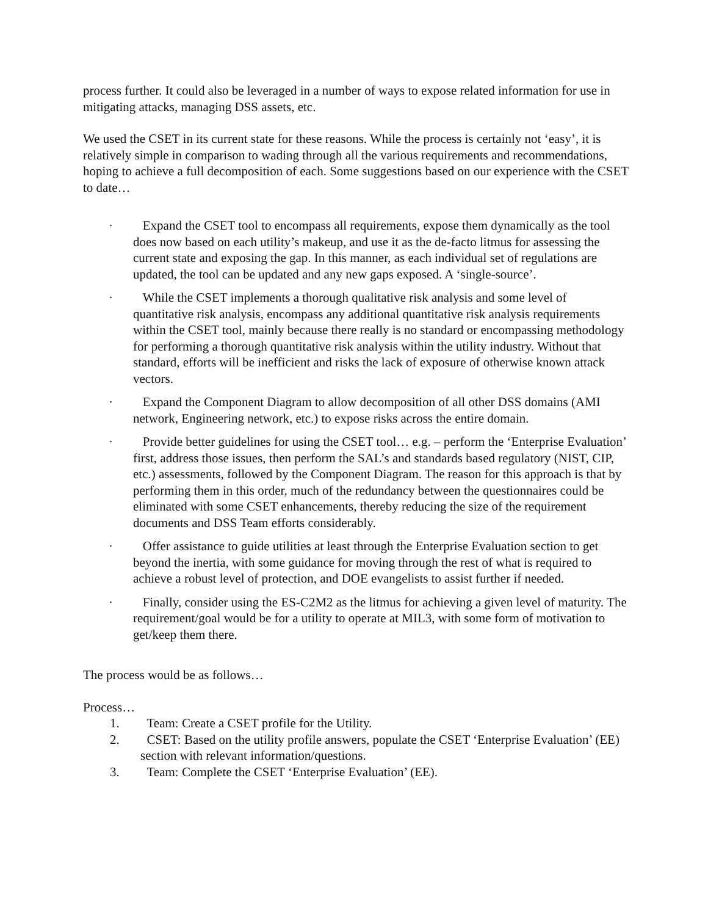process further. It could also be leveraged in a number of ways to expose related information for use in mitigating attacks, managing DSS assets, etc.
We used the CSET in its current state for these reasons. While the process is certainly not ‘easy’, it is relatively simple in comparison to wading through all the various requirements and recommendations, hoping to achieve a full decomposition of each. Some suggestions based on our experience with the CSET to date…
· Expand the CSET tool to encompass all requirements, expose them dynamically as the tool does now based on each utility’s makeup, and use it as the de-facto litmus for assessing the current state and exposing the gap. In this manner, as each individual set of regulations are updated, the tool can be updated and any new gaps exposed. A ‘single-source’.
· While the CSET implements a thorough qualitative risk analysis and some level of quantitative risk analysis, encompass any additional quantitative risk analysis requirements within the CSET tool, mainly because there really is no standard or encompassing methodology for performing a thorough quantitative risk analysis within the utility industry. Without that standard, efforts will be inefficient and risks the lack of exposure of otherwise known attack vectors.
· Expand the Component Diagram to allow decomposition of all other DSS domains (AMI network, Engineering network, etc.) to expose risks across the entire domain.
· Provide better guidelines for using the CSET tool… e.g. – perform the ‘Enterprise Evaluation’ first, address those issues, then perform the SAL’s and standards based regulatory (NIST, CIP, etc.) assessments, followed by the Component Diagram. The reason for this approach is that by performing them in this order, much of the redundancy between the questionnaires could be eliminated with some CSET enhancements, thereby reducing the size of the requirement documents and DSS Team efforts considerably.
· Offer assistance to guide utilities at least through the Enterprise Evaluation section to get beyond the inertia, with some guidance for moving through the rest of what is required to achieve a robust level of protection, and DOE evangelists to assist further if needed.
· Finally, consider using the ES-C2M2 as the litmus for achieving a given level of maturity. The requirement/goal would be for a utility to operate at MIL3, with some form of motivation to get/keep them there.
The process would be as follows…
Process…
1. Team: Create a CSET profile for the Utility.
2. CSET: Based on the utility profile answers, populate the CSET ‘Enterprise Evaluation’ (EE) section with relevant information/questions.
3. Team: Complete the CSET ‘Enterprise Evaluation’ (EE).